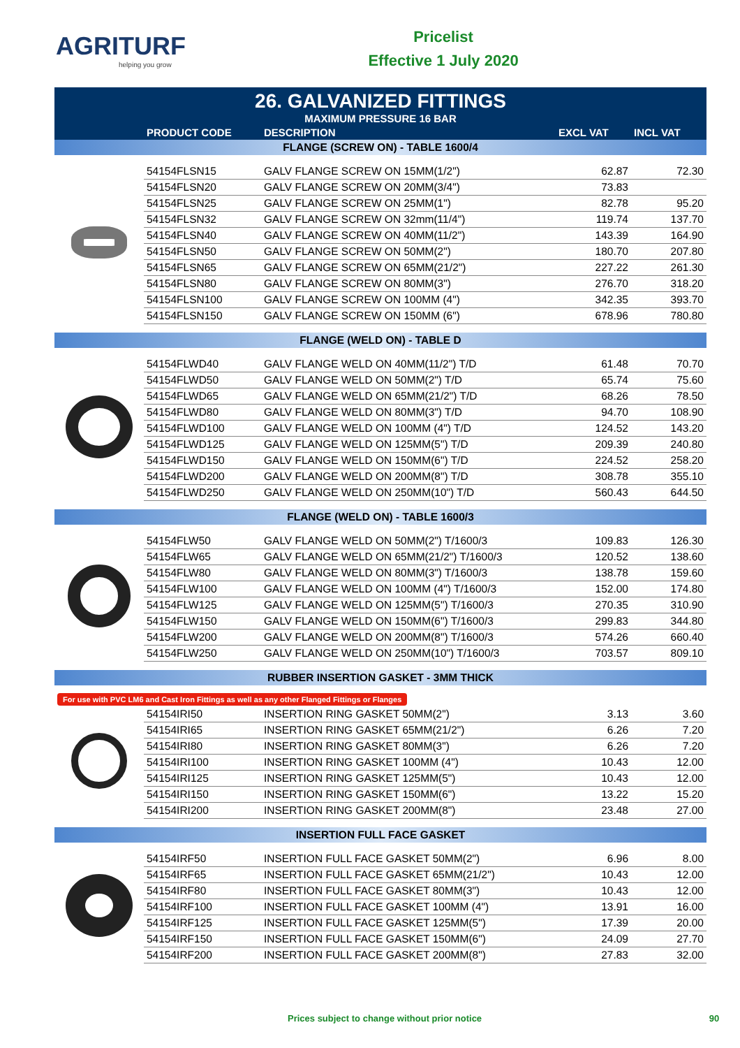AGRITURF
helping you grow
Pricelist
Effective 1 July 2020
26. GALVANIZED FITTINGS
MAXIMUM PRESSURE 16 BAR
| | PRODUCT CODE | DESCRIPTION | EXCL VAT | INCL VAT |
| --- | --- | --- | --- | --- |
| FLANGE (SCREW ON) - TABLE 1600/4 | | | | |
| | 54154FLSN15 | GALV FLANGE SCREW ON 15MM(1/2") | 62.87 | 72.30 |
| | 54154FLSN20 | GALV FLANGE SCREW ON 20MM(3/4") | 73.83 | |
| | 54154FLSN25 | GALV FLANGE SCREW ON 25MM(1") | 82.78 | 95.20 |
| | 54154FLSN32 | GALV FLANGE SCREW ON 32mm(11/4") | 119.74 | 137.70 |
| | 54154FLSN40 | GALV FLANGE SCREW ON 40MM(11/2") | 143.39 | 164.90 |
| | 54154FLSN50 | GALV FLANGE SCREW ON 50MM(2") | 180.70 | 207.80 |
| | 54154FLSN65 | GALV FLANGE SCREW ON 65MM(21/2") | 227.22 | 261.30 |
| | 54154FLSN80 | GALV FLANGE SCREW ON 80MM(3") | 276.70 | 318.20 |
| | 54154FLSN100 | GALV FLANGE SCREW ON 100MM (4") | 342.35 | 393.70 |
| | 54154FLSN150 | GALV FLANGE SCREW ON 150MM (6") | 678.96 | 780.80 |
| FLANGE (WELD ON) - TABLE D | | | | |
| | 54154FLWD40 | GALV FLANGE WELD ON 40MM(11/2") T/D | 61.48 | 70.70 |
| | 54154FLWD50 | GALV FLANGE WELD ON 50MM(2") T/D | 65.74 | 75.60 |
| | 54154FLWD65 | GALV FLANGE WELD ON 65MM(21/2") T/D | 68.26 | 78.50 |
| | 54154FLWD80 | GALV FLANGE WELD ON 80MM(3") T/D | 94.70 | 108.90 |
| | 54154FLWD100 | GALV FLANGE WELD ON 100MM (4") T/D | 124.52 | 143.20 |
| | 54154FLWD125 | GALV FLANGE WELD ON 125MM(5") T/D | 209.39 | 240.80 |
| | 54154FLWD150 | GALV FLANGE WELD ON 150MM(6") T/D | 224.52 | 258.20 |
| | 54154FLWD200 | GALV FLANGE WELD ON 200MM(8") T/D | 308.78 | 355.10 |
| | 54154FLWD250 | GALV FLANGE WELD ON 250MM(10") T/D | 560.43 | 644.50 |
| FLANGE (WELD ON) - TABLE 1600/3 | | | | |
| | 54154FLW50 | GALV FLANGE WELD ON 50MM(2") T/1600/3 | 109.83 | 126.30 |
| | 54154FLW65 | GALV FLANGE WELD ON 65MM(21/2") T/1600/3 | 120.52 | 138.60 |
| | 54154FLW80 | GALV FLANGE WELD ON 80MM(3") T/1600/3 | 138.78 | 159.60 |
| | 54154FLW100 | GALV FLANGE WELD ON 100MM (4") T/1600/3 | 152.00 | 174.80 |
| | 54154FLW125 | GALV FLANGE WELD ON 125MM(5") T/1600/3 | 270.35 | 310.90 |
| | 54154FLW150 | GALV FLANGE WELD ON 150MM(6") T/1600/3 | 299.83 | 344.80 |
| | 54154FLW200 | GALV FLANGE WELD ON 200MM(8") T/1600/3 | 574.26 | 660.40 |
| | 54154FLW250 | GALV FLANGE WELD ON 250MM(10") T/1600/3 | 703.57 | 809.10 |
| RUBBER INSERTION GASKET - 3MM THICK | | | | |
| For use with PVC LM6 and Cast Iron Fittings as well as any other Flanged Fittings or Flanges | | | | |
| | 54154IRI50 | INSERTION RING GASKET 50MM(2") | 3.13 | 3.60 |
| | 54154IRI65 | INSERTION RING GASKET 65MM(21/2") | 6.26 | 7.20 |
| | 54154IRI80 | INSERTION RING GASKET 80MM(3") | 6.26 | 7.20 |
| | 54154IRI100 | INSERTION RING GASKET 100MM (4") | 10.43 | 12.00 |
| | 54154IRI125 | INSERTION RING GASKET 125MM(5") | 10.43 | 12.00 |
| | 54154IRI150 | INSERTION RING GASKET 150MM(6") | 13.22 | 15.20 |
| | 54154IRI200 | INSERTION RING GASKET 200MM(8") | 23.48 | 27.00 |
| INSERTION FULL FACE GASKET | | | | |
| | 54154IRF50 | INSERTION FULL FACE GASKET 50MM(2") | 6.96 | 8.00 |
| | 54154IRF65 | INSERTION FULL FACE GASKET 65MM(21/2") | 10.43 | 12.00 |
| | 54154IRF80 | INSERTION FULL FACE GASKET 80MM(3") | 10.43 | 12.00 |
| | 54154IRF100 | INSERTION FULL FACE GASKET 100MM (4") | 13.91 | 16.00 |
| | 54154IRF125 | INSERTION FULL FACE GASKET 125MM(5") | 17.39 | 20.00 |
| | 54154IRF150 | INSERTION FULL FACE GASKET 150MM(6") | 24.09 | 27.70 |
| | 54154IRF200 | INSERTION FULL FACE GASKET 200MM(8") | 27.83 | 32.00 |
Prices subject to change without prior notice 90